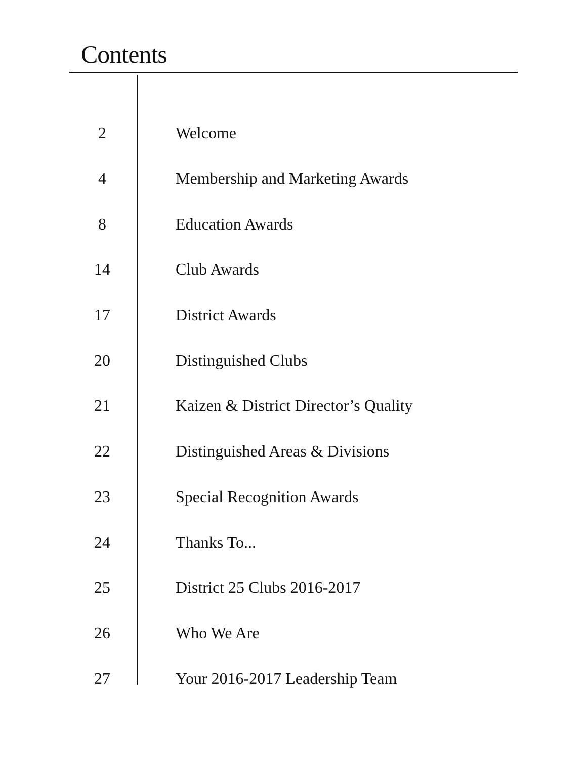Contents
| 2 | Welcome |
| 4 | Membership and Marketing Awards |
| 8 | Education Awards |
| 14 | Club Awards |
| 17 | District Awards |
| 20 | Distinguished Clubs |
| 21 | Kaizen & District Director’s Quality |
| 22 | Distinguished Areas & Divisions |
| 23 | Special Recognition Awards |
| 24 | Thanks To... |
| 25 | District 25 Clubs 2016-2017 |
| 26 | Who We Are |
| 27 | Your 2016-2017 Leadership Team |